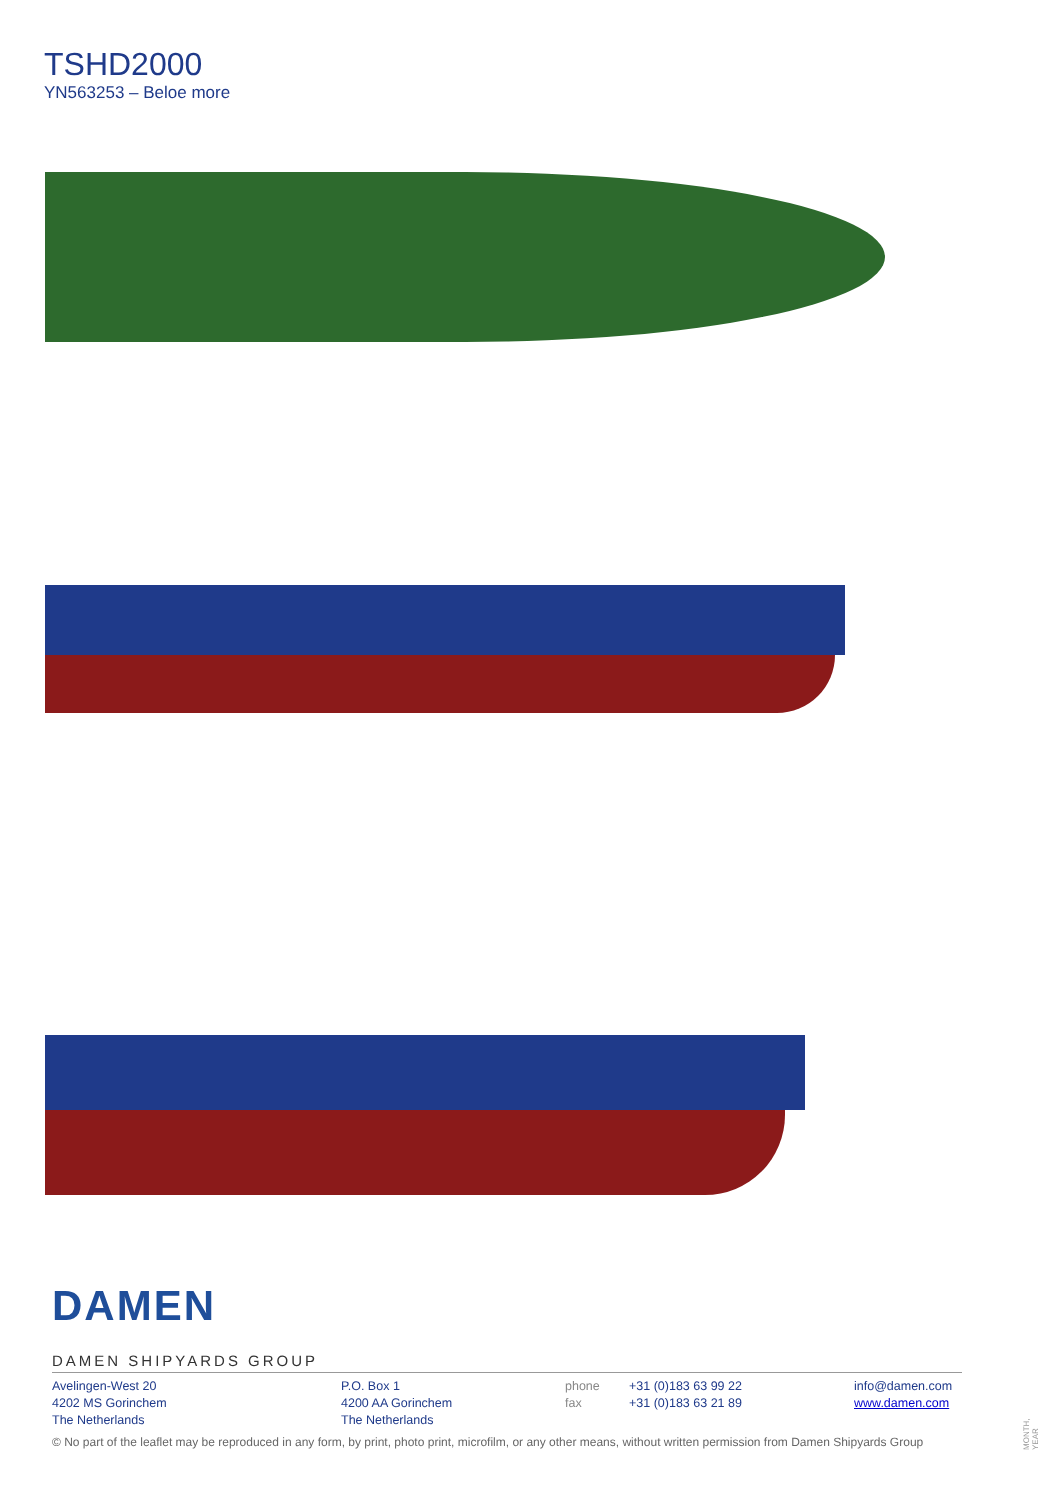TSHD2000
YN563253 – Beloe more
DAMEN
DAMEN SHIPYARDS GROUP
Avelingen-West 20
4202 MS Gorinchem
The Netherlands
P.O. Box 1
4200 AA Gorinchem
The Netherlands
phone
fax
+31 (0)183 63 99 22
+31 (0)183 63 21 89
info@damen.com
www.damen.com
© No part of the leaflet may be reproduced in any form, by print, photo print, microfilm, or any other means, without written permission from Damen Shipyards Group
MONTH, YEAR